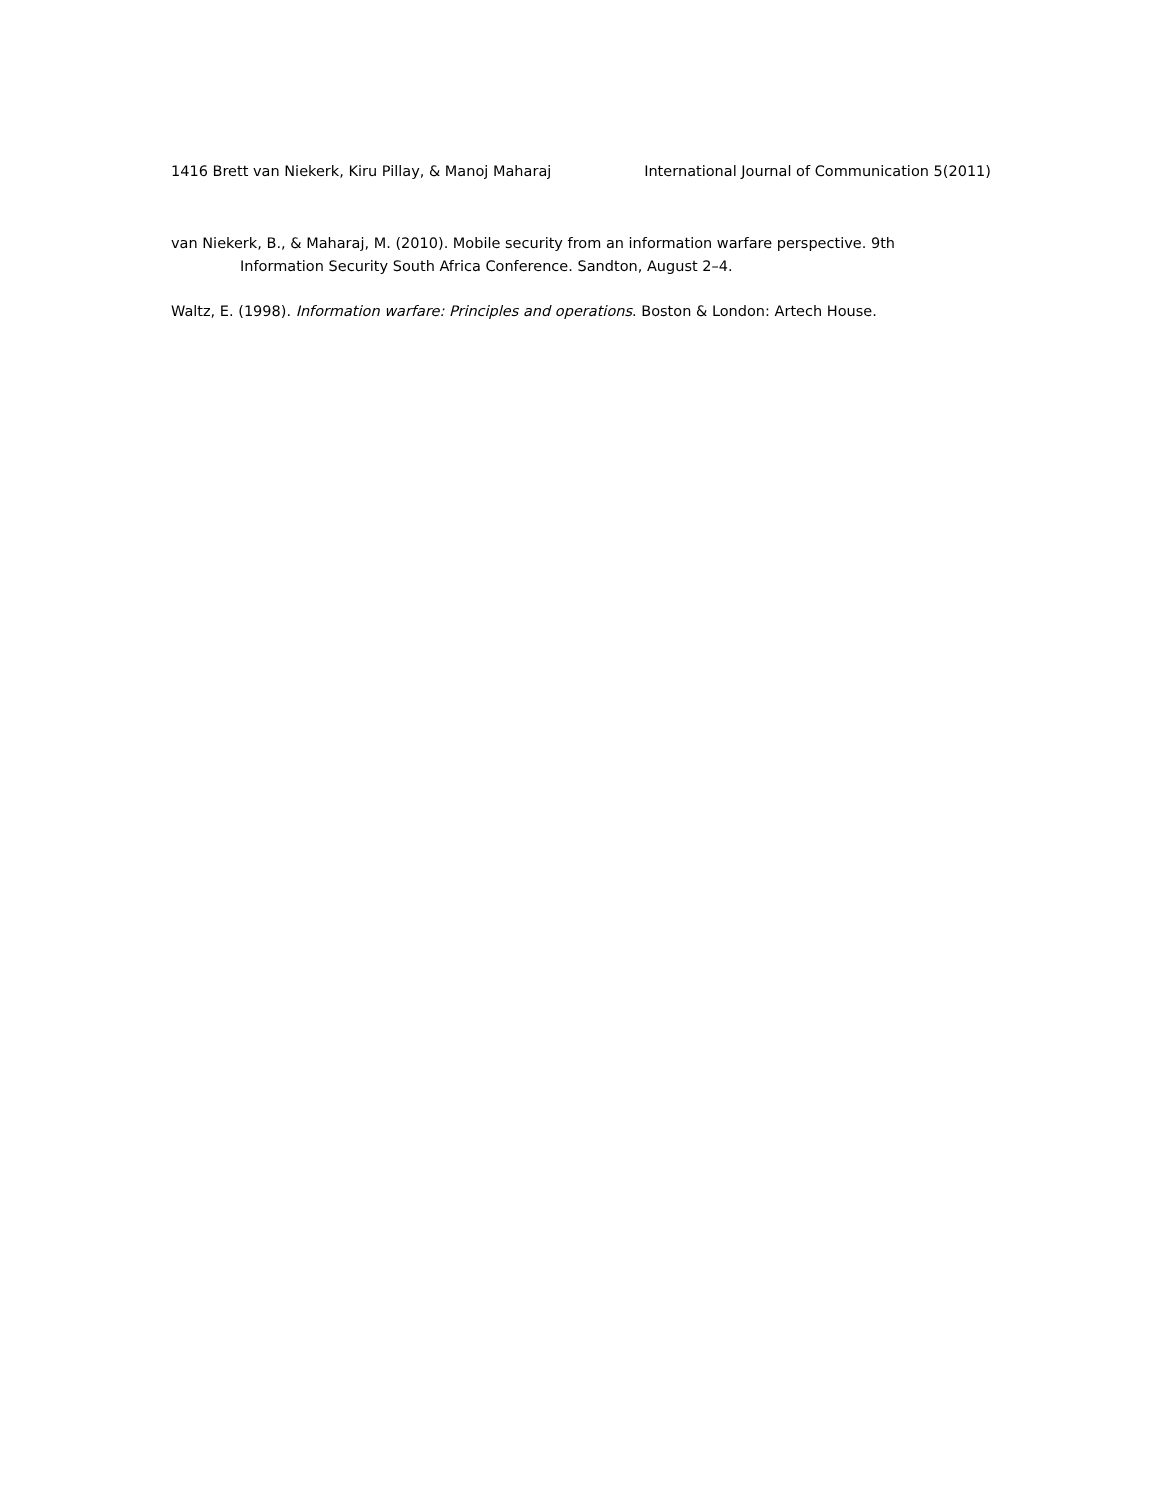1416 Brett van Niekerk, Kiru Pillay, & Manoj Maharaj International Journal of Communication 5(2011)
van Niekerk, B., & Maharaj, M. (2010). Mobile security from an information warfare perspective. 9th Information Security South Africa Conference. Sandton, August 2–4.
Waltz, E. (1998). Information warfare: Principles and operations. Boston & London: Artech House.